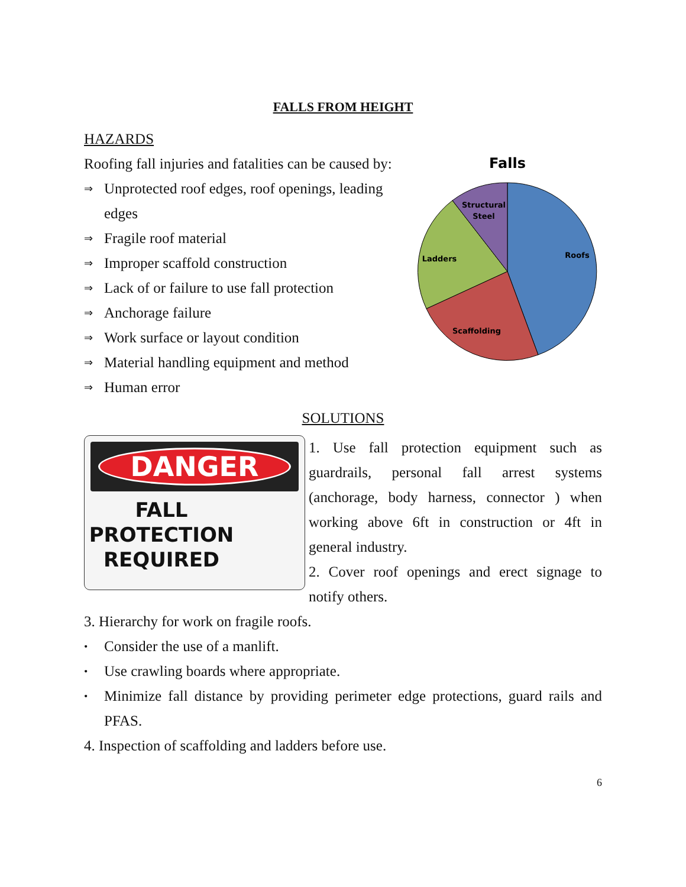FALLS FROM HEIGHT
HAZARDS
Roofing fall injuries and fatalities can be caused by:
⇒ Unprotected roof edges, roof openings, leading edges
⇒ Fragile roof material
⇒ Improper scaffold construction
⇒ Lack of or failure to use fall protection
⇒ Anchorage failure
⇒ Work surface or layout condition
⇒ Material handling equipment and method
⇒ Human error
Falls
Structural
Steel
Roofs
Ladders
Scaffolding
SOLUTIONS
DANGER
FALL
PROTECTION
REQUIRED
1. Use fall protection equipment such as guardrails, personal fall arrest systems (anchorage, body harness, connector ) when working above 6ft in construction or 4ft in general industry.
2. Cover roof openings and erect signage to notify others.
3. Hierarchy for work on fragile roofs.
• Consider the use of a manlift.
• Use crawling boards where appropriate.
• Minimize fall distance by providing perimeter edge protections, guard rails and PFAS.
4. Inspection of scaffolding and ladders before use.
6